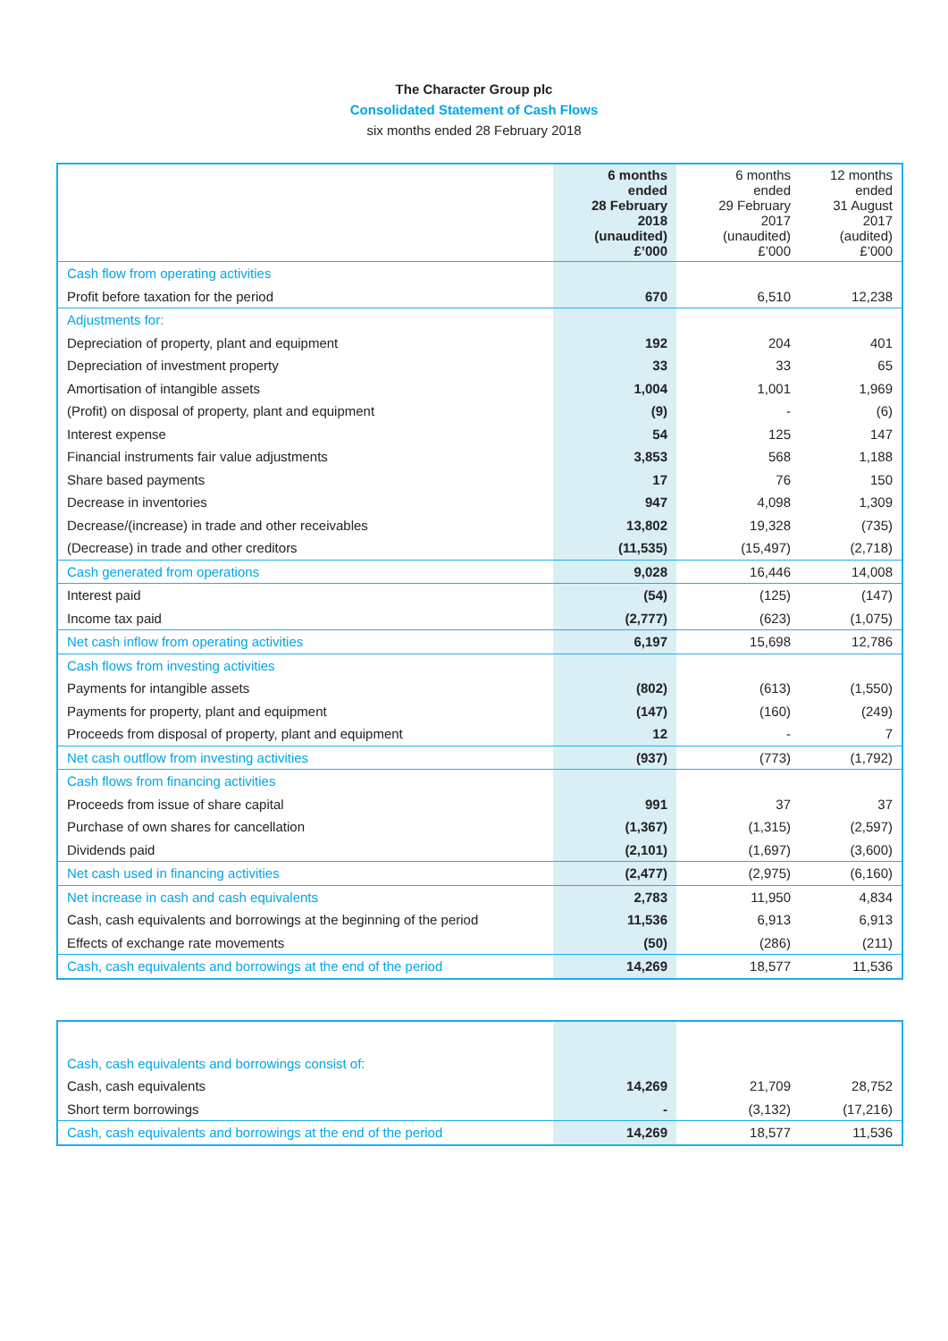The Character Group plc
Consolidated Statement of Cash Flows
six months ended 28 February 2018
| | 6 months ended 28 February 2018 (unaudited) £’000 | 6 months ended 29 February 2017 (unaudited) £’000 | 12 months ended 31 August 2017 (audited) £’000 |
| --- | --- | --- | --- |
| Cash flow from operating activities | | | |
| Profit before taxation for the period | 670 | 6,510 | 12,238 |
| Adjustments for: | | | |
| Depreciation of property, plant and equipment | 192 | 204 | 401 |
| Depreciation of investment property | 33 | 33 | 65 |
| Amortisation of intangible assets | 1,004 | 1,001 | 1,969 |
| (Profit) on disposal of property, plant and equipment | (9) | - | (6) |
| Interest expense | 54 | 125 | 147 |
| Financial instruments fair value adjustments | 3,853 | 568 | 1,188 |
| Share based payments | 17 | 76 | 150 |
| Decrease in inventories | 947 | 4,098 | 1,309 |
| Decrease/(increase) in trade and other receivables | 13,802 | 19,328 | (735) |
| (Decrease) in trade and other creditors | (11,535) | (15,497) | (2,718) |
| Cash generated from operations | 9,028 | 16,446 | 14,008 |
| Interest paid | (54) | (125) | (147) |
| Income tax paid | (2,777) | (623) | (1,075) |
| Net cash inflow from operating activities | 6,197 | 15,698 | 12,786 |
| Cash flows from investing activities | | | |
| Payments for intangible assets | (802) | (613) | (1,550) |
| Payments for property, plant and equipment | (147) | (160) | (249) |
| Proceeds from disposal of property, plant and equipment | 12 | - | 7 |
| Net cash outflow from investing activities | (937) | (773) | (1,792) |
| Cash flows from financing activities | | | |
| Proceeds from issue of share capital | 991 | 37 | 37 |
| Purchase of own shares for cancellation | (1,367) | (1,315) | (2,597) |
| Dividends paid | (2,101) | (1,697) | (3,600) |
| Net cash used in financing activities | (2,477) | (2,975) | (6,160) |
| Net increase in cash and cash equivalents | 2,783 | 11,950 | 4,834 |
| Cash, cash equivalents and borrowings at the beginning of the period | 11,536 | 6,913 | 6,913 |
| Effects of exchange rate movements | (50) | (286) | (211) |
| Cash, cash equivalents and borrowings at the end of the period | 14,269 | 18,577 | 11,536 |
| Cash, cash equivalents and borrowings consist of: | | | |
| Cash, cash equivalents | 14,269 | 21,709 | 28,752 |
| Short term borrowings | - | (3,132) | (17,216) |
| Cash, cash equivalents and borrowings at the end of the period | 14,269 | 18,577 | 11,536 |